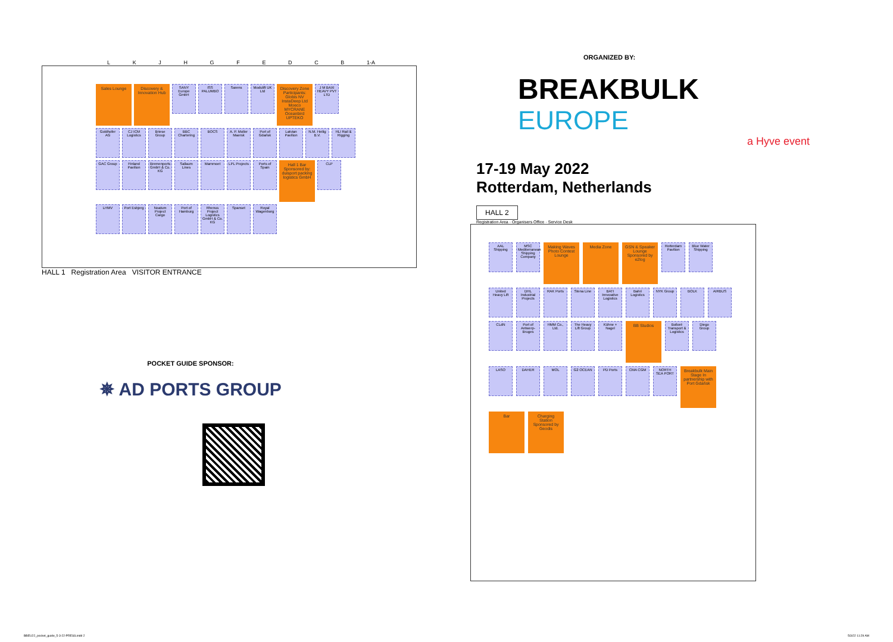LKJHGFEDCB 1-A
Sales Lounge
Discovery & Innovation Hub
SANY Europe GmbH
ISS PALUMBO
Sarens
Modulift UK Ltd
Discovery Zone Participants: Globis NV InstaDeep Ltd Moeco MYCRANE Oceanbird UPTEKO
J M BAXI HEAVY PVT LTD
Goldhofer AG
CJ ICM Logistics
Briese Group
BBC Chartering
BOCS
A. P. Moller Maersk
Port of Gdańsk
Latvian Pavilion
N.M. Heilig B.V.
HLI Rail & Rigging
GAC Group
Finland Pavilion
Bremenports GmbH & Co. KG
Sallaum Lines
Mammoet
LPL Projects
Ports of Spain
Hall 1 Bar Sponsored by: duisport packing logistics GmbH
CLP
LHMV
Port Esbjerg
Noatum Project Cargo
Port of Hamburg
Rhenus Project Logistics GmbH & Co. KG
Spanset
Royal Wagenborg
HALL 1 Registration Area VISITOR ENTRANCE
POCKET GUIDE SPONSOR:
✵ AD PORTS GROUP
ORGANIZED BY:
BREAKBULK
EUROPE
a Hyve event
17-19 May 2022
Rotterdam, Netherlands
HALL 2
Registration Area · Organisers Office · Service Desk
AAL Shipping
MSC Mediterranean Shipping Company
Making Waves Photo Contest Lounge
Media Zone
GSN & Speaker Lounge Sponsored by e2log
Rotterdam Pavilion
Blue Water Shipping
United Heavy Lift
DHL Industrial Projects
RAK Ports
Stena Line
BATI Innovative Logistics
Bahri Logistics
NYK Group
BOLK
AIRBUS
CLdN
Port of Antwerp-Bruges
HMM Co., Ltd.
The Heavy Lift Group
Kühne + Nagel
BB Studios
Bolloré Transport & Logistics
Diego Group
LASO
DAHER
MOL
G2 OCEAN
PD Ports
CMA CGM
NORTH SEA PORT
Breakbulk Main Stage In partnership with Port Gdańsk
Bar
Charging Station Sponsored by Geodis
BBEU22_pocket_guide_5-3-22-PRESS.indd 2 5/3/22 11:29 AM